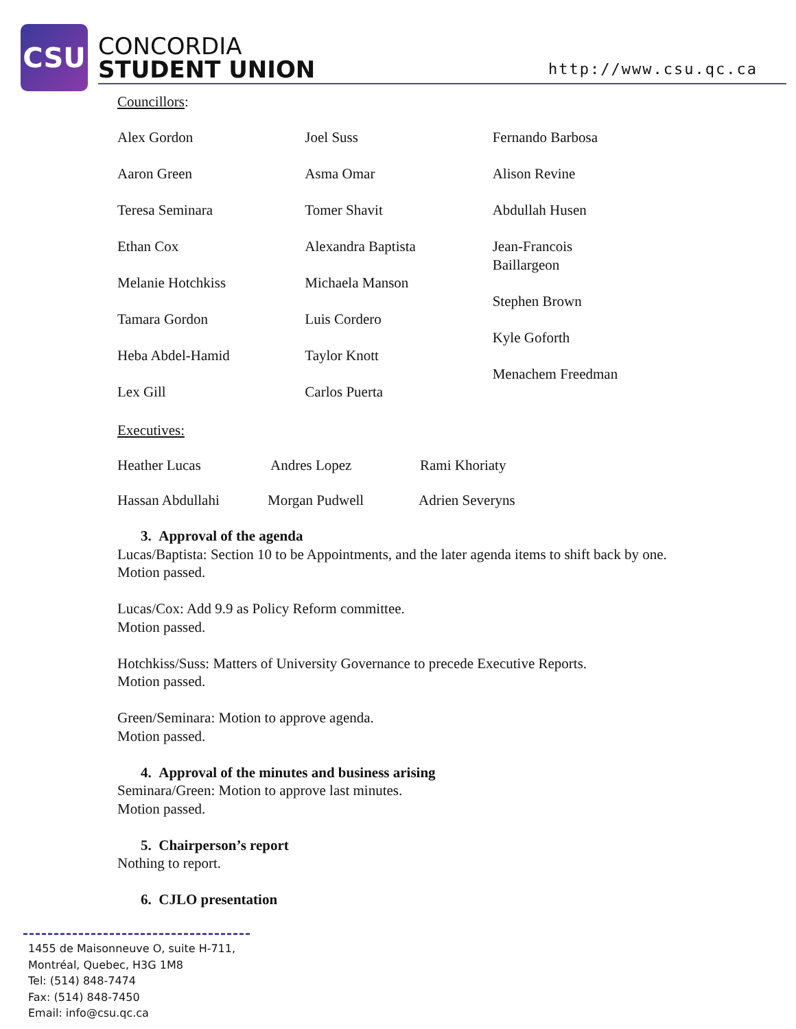CSU
CONCORDIA
STUDENT UNION
http://www.csu.qc.ca
Councillors:
Alex Gordon
Aaron Green
Teresa Seminara
Ethan Cox
Melanie Hotchkiss
Tamara Gordon
Heba Abdel-Hamid
Lex Gill
Joel Suss
Asma Omar
Tomer Shavit
Alexandra Baptista
Michaela Manson
Luis Cordero
Taylor Knott
Carlos Puerta
Fernando Barbosa
Alison Revine
Abdullah Husen
Jean-Francois
Baillargeon
Stephen Brown
Kyle Goforth
Menachem Freedman
Executives:
Heather Lucas Andres Lopez Rami Khoriaty
Hassan Abdullahi Morgan Pudwell Adrien Severyns
3. Approval of the agenda
Lucas/Baptista: Section 10 to be Appointments, and the later agenda items to shift back by one.
Motion passed.
Lucas/Cox: Add 9.9 as Policy Reform committee.
Motion passed.
Hotchkiss/Suss: Matters of University Governance to precede Executive Reports.
Motion passed.
Green/Seminara: Motion to approve agenda.
Motion passed.
4. Approval of the minutes and business arising
Seminara/Green: Motion to approve last minutes.
Motion passed.
5. Chairperson’s report
Nothing to report.
6. CJLO presentation
1455 de Maisonneuve O, suite H-711,
Montréal, Quebec, H3G 1M8
Tel: (514) 848-7474
Fax: (514) 848-7450
Email: info@csu.qc.ca